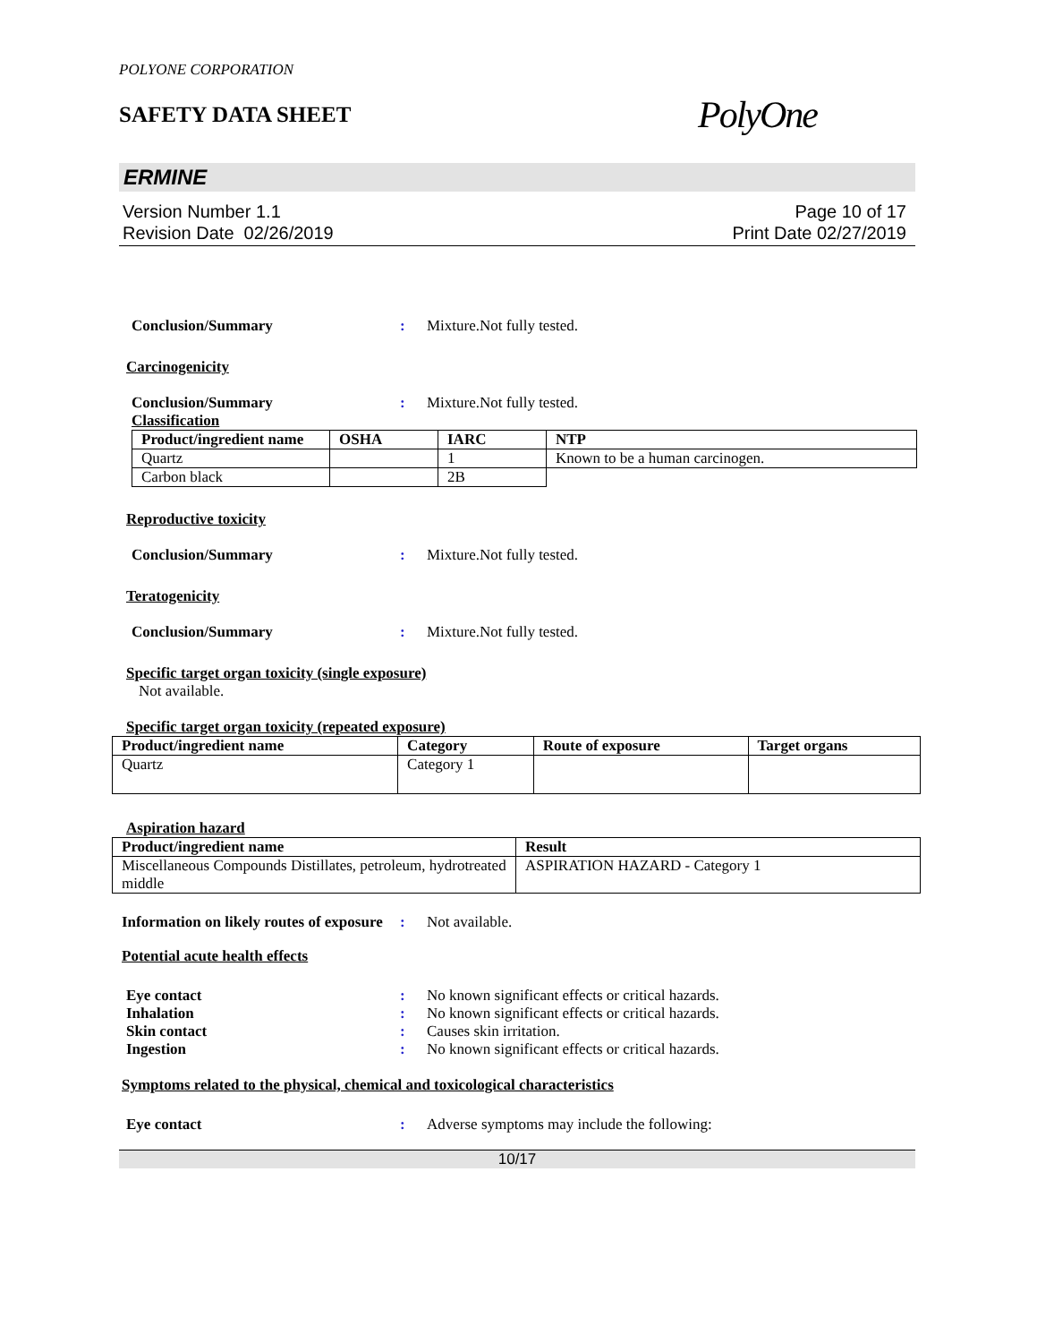POLYONE CORPORATION
SAFETY DATA SHEET
PolyOne
ERMINE
Version Number 1.1
Revision Date 02/26/2019
Page 10 of 17
Print Date 02/27/2019
Conclusion/Summary : Mixture.Not fully tested.
Carcinogenicity
Conclusion/Summary : Mixture.Not fully tested.
Classification
| Product/ingredient name | OSHA | IARC | NTP |
| --- | --- | --- | --- |
| Quartz | | 1 | Known to be a human carcinogen. |
| Carbon black | | 2B | |
Reproductive toxicity
Conclusion/Summary : Mixture.Not fully tested.
Teratogenicity
Conclusion/Summary : Mixture.Not fully tested.
Specific target organ toxicity (single exposure)
Not available.
Specific target organ toxicity (repeated exposure)
| Product/ingredient name | Category | Route of exposure | Target organs |
| --- | --- | --- | --- |
| Quartz | Category 1 | | |
Aspiration hazard
| Product/ingredient name | Result |
| --- | --- |
| Miscellaneous Compounds Distillates, petroleum, hydrotreated middle | ASPIRATION HAZARD - Category 1 |
Information on likely routes of exposure
: Not available.
Potential acute health effects
Eye contact
Inhalation
Skin contact
Ingestion
:
:
:
:
No known significant effects or critical hazards.
No known significant effects or critical hazards.
Causes skin irritation.
No known significant effects or critical hazards.
Symptoms related to the physical, chemical and toxicological characteristics
Eye contact : Adverse symptoms may include the following:
10/17